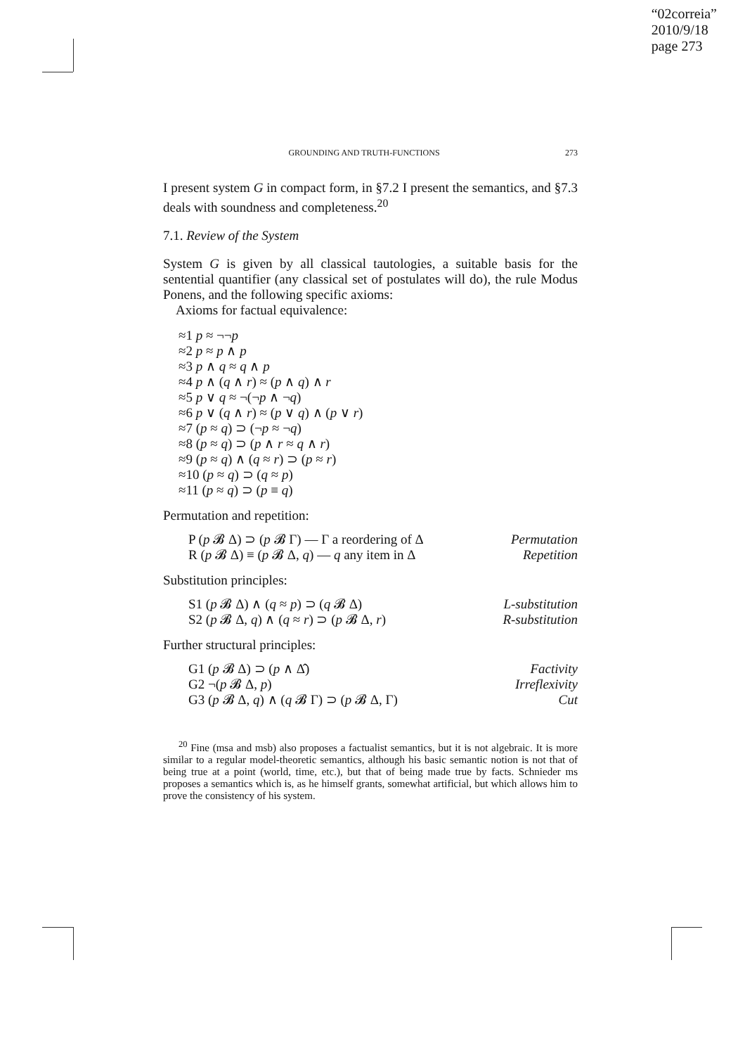“02correia”
2010/9/18
page 273
GROUNDING AND TRUTH-FUNCTIONS 273
I present system G in compact form, in §7.2 I present the semantics, and §7.3 deals with soundness and completeness.<sup>20</sup>
7.1. Review of the System
System G is given by all classical tautologies, a suitable basis for the sentential quantifier (any classical set of postulates will do), the rule Modus Ponens, and the following specific axioms:
Axioms for factual equivalence:
≈1 p ≈ ¬¬p
≈2 p ≈ p ∧ p
≈3 p ∧ q ≈ q ∧ p
≈4 p ∧ (q ∧ r) ≈ (p ∧ q) ∧ r
≈5 p ∨ q ≈ ¬(¬p ∧ ¬q)
≈6 p ∨ (q ∧ r) ≈ (p ∨ q) ∧ (p ∨ r)
≈7 (p ≈ q) ⊃ (¬p ≈ ¬q)
≈8 (p ≈ q) ⊃ (p ∧ r ≈ q ∧ r)
≈9 (p ≈ q) ∧ (q ≈ r) ⊃ (p ≈ r)
≈10 (p ≈ q) ⊃ (q ≈ p)
≈11 (p ≈ q) ⊃ (p ≡ q)
Permutation and repetition:
P (p 𝓑 Δ) ⊃ (p 𝓑 Γ) — Γ a reordering of Δ Permutation
R (p 𝓑 Δ) ≡ (p 𝓑 Δ, q) — q any item in Δ Repetition
Substitution principles:
S1 (p 𝓑 Δ) ∧ (q ≈ p) ⊃ (q 𝓑 Δ) L-substitution
S2 (p 𝓑 Δ, q) ∧ (q ≈ r) ⊃ (p 𝓑 Δ, r) R-substitution
Further structural principles:
G1 (p 𝓑 Δ) ⊃ (p ∧ Δ̂) Factivity
G2 ¬(p 𝓑 Δ, p) Irreflexivity
G3 (p 𝓑 Δ, q) ∧ (q 𝓑 Γ) ⊃ (p 𝓑 Δ, Γ) Cut
<sup>20</sup> Fine (msa and msb) also proposes a factualist semantics, but it is not algebraic. It is more similar to a regular model-theoretic semantics, although his basic semantic notion is not that of being true at a point (world, time, etc.), but that of being made true by facts. Schnieder ms proposes a semantics which is, as he himself grants, somewhat artificial, but which allows him to prove the consistency of his system.